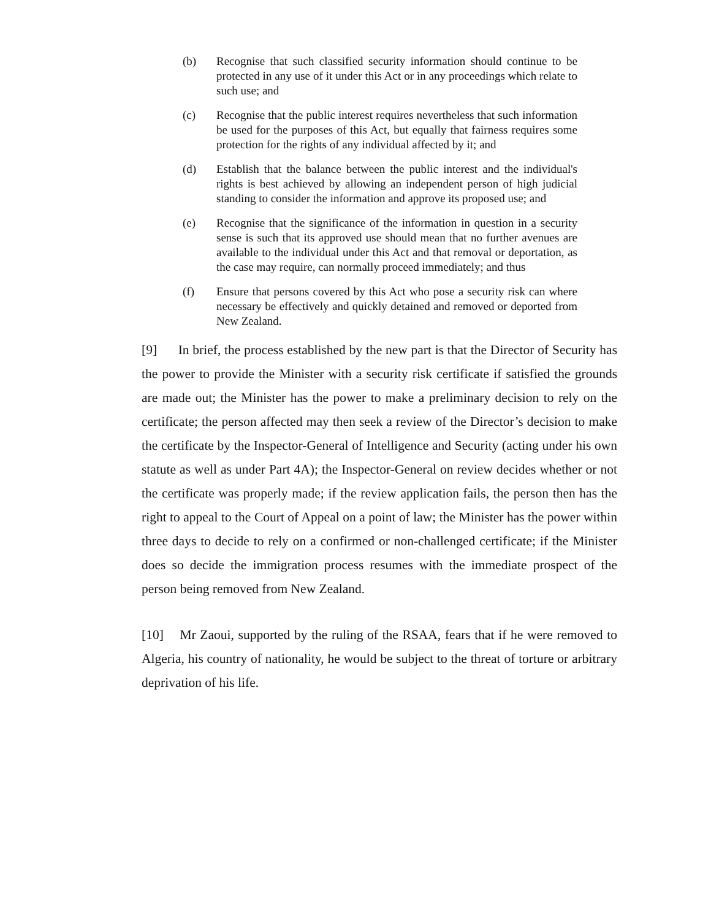(b) Recognise that such classified security information should continue to be protected in any use of it under this Act or in any proceedings which relate to such use; and
(c) Recognise that the public interest requires nevertheless that such information be used for the purposes of this Act, but equally that fairness requires some protection for the rights of any individual affected by it; and
(d) Establish that the balance between the public interest and the individual's rights is best achieved by allowing an independent person of high judicial standing to consider the information and approve its proposed use; and
(e) Recognise that the significance of the information in question in a security sense is such that its approved use should mean that no further avenues are available to the individual under this Act and that removal or deportation, as the case may require, can normally proceed immediately; and thus
(f) Ensure that persons covered by this Act who pose a security risk can where necessary be effectively and quickly detained and removed or deported from New Zealand.
[9] In brief, the process established by the new part is that the Director of Security has the power to provide the Minister with a security risk certificate if satisfied the grounds are made out; the Minister has the power to make a preliminary decision to rely on the certificate; the person affected may then seek a review of the Director’s decision to make the certificate by the Inspector-General of Intelligence and Security (acting under his own statute as well as under Part 4A); the Inspector-General on review decides whether or not the certificate was properly made; if the review application fails, the person then has the right to appeal to the Court of Appeal on a point of law; the Minister has the power within three days to decide to rely on a confirmed or non-challenged certificate; if the Minister does so decide the immigration process resumes with the immediate prospect of the person being removed from New Zealand.
[10] Mr Zaoui, supported by the ruling of the RSAA, fears that if he were removed to Algeria, his country of nationality, he would be subject to the threat of torture or arbitrary deprivation of his life.